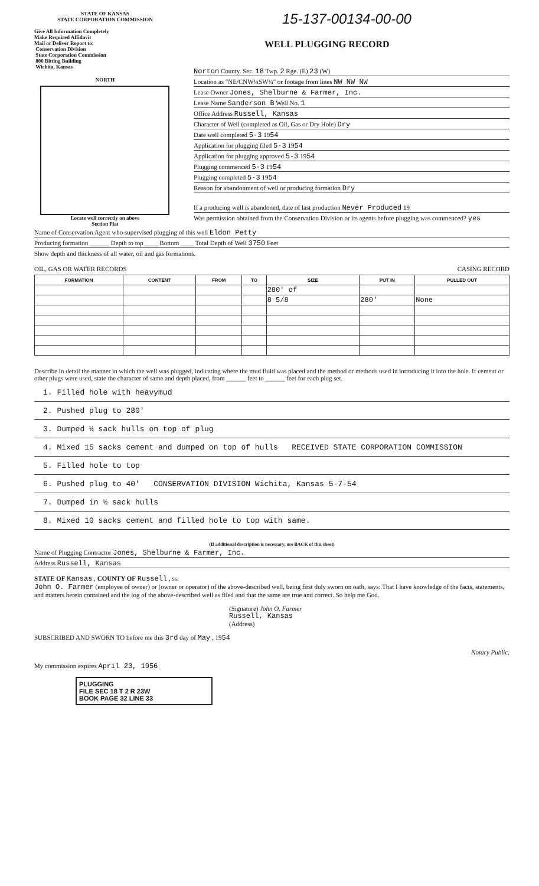STATE OF KANSAS
STATE CORPORATION COMMISSION
Give All Information Completely
Make Required Affidavit
Mail or Deliver Report to:
Conservation Division
State Corporation Commission
800 Bitting Building
Wichita, Kansas
NORTH
Locate well correctly on above
Section Plat
15-137-00134-00-00
WELL PLUGGING RECORD
Norton County. Sec. 18 Twp. 2 Rge. (E) 23 (W)
Location as "NE/CNW¼SW¼" or footage from lines NW NW NW
Lease Owner Jones, Shelburne & Farmer, Inc.
Lease Name Sanderson B Well No. 1
Office Address Russell, Kansas
Character of Well (completed as Oil, Gas or Dry Hole) Dry
Date well completed 5-3 1954
Application for plugging filed 5-3 1954
Application for plugging approved 5-3 1954
Plugging commenced 5-3 1954
Plugging completed 5-3 1954
Reason for abandonment of well or producing formation Dry
If a producing well is abandoned, date of last production Never Produced 19
Was permission obtained from the Conservation Division or its agents before plugging was commenced? yes
Name of Conservation Agent who supervised plugging of this well Eldon Petty
Producing formation ______ Depth to top ____ Bottom ____ Total Depth of Well 3750 Feet
Show depth and thickness of all water, oil and gas formations.
OIL, GAS OR WATER RECORDS CASING RECORD
| FORMATION | CONTENT | FROM | TO | SIZE | PUT IN | PULLED OUT |
| --- | --- | --- | --- | --- | --- | --- |
| | | | | 280' of | | |
| | | | | 8 5/8 | 280' | None |
Describe in detail the manner in which the well was plugged, indicating where the mud fluid was placed and the method or methods used in introducing it into the hole. If cement or other plugs were used, state the character of same and depth placed, from ______ feet to ______ feet for each plug set.
1. Filled hole with heavymud
2. Pushed plug to 280'
3. Dumped ½ sack hulls on top of plug
4. Mixed 15 sacks cement and dumped on top of hulls RECEIVED STATE CORPORATION COMMISSION
5. Filled hole to top
6. Pushed plug to 40' CONSERVATION DIVISION Wichita, Kansas 5-7-54
7. Dumped in ½ sack hulls
8. Mixed 10 sacks cement and filled hole to top with same.
(If additional description is necessary, use BACK of this sheet)
Name of Plugging Contractor Jones, Shelburne & Farmer, Inc.
Address Russell, Kansas
STATE OF Kansas , COUNTY OF Russell , ss.
John O. Farmer (employee of owner) or (owner or operator) of the above-described well, being first duly sworn on oath, says: That I have knowledge of the facts, statements, and matters herein contained and the log of the above-described well as filed and that the same are true and correct. So help me God.
(Signature) John O. Farmer
Russell, Kansas
(Address)
SUBSCRIBED AND SWORN TO before me this 3rd day of May , 1954
Notary Public.
My commission expires April 23, 1956
PLUGGING
FILE SEC 18 T 2 R 23W
BOOK PAGE 32 LINE 33